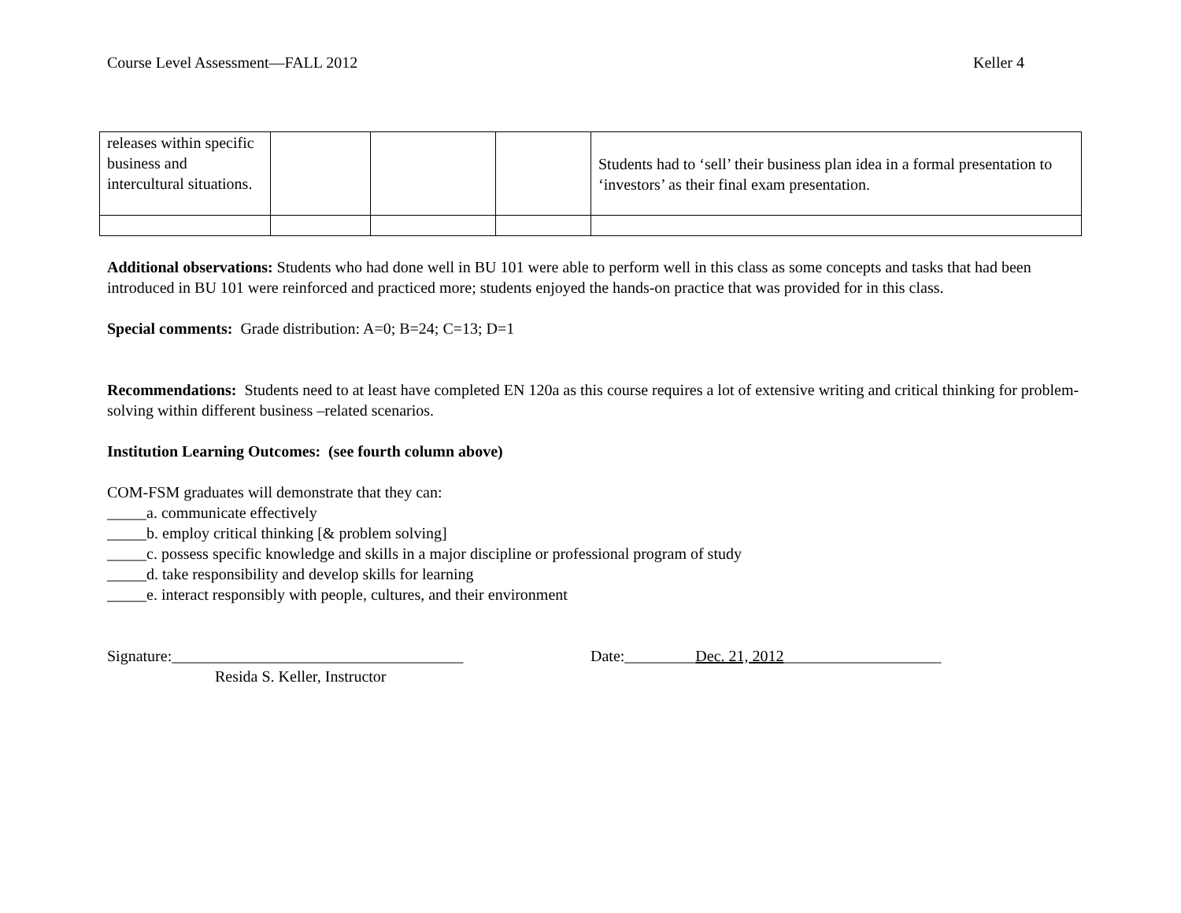Course Level Assessment—FALL 2012 Keller 4
| releases within specific business and intercultural situations. | | | | Students had to ‘sell’ their business plan idea in a formal presentation to ‘investors’ as their final exam presentation. |
Additional observations: Students who had done well in BU 101 were able to perform well in this class as some concepts and tasks that had been introduced in BU 101 were reinforced and practiced more; students enjoyed the hands-on practice that was provided for in this class.
Special comments: Grade distribution: A=0; B=24; C=13; D=1
Recommendations: Students need to at least have completed EN 120a as this course requires a lot of extensive writing and critical thinking for problem-solving within different business –related scenarios.
Institution Learning Outcomes: (see fourth column above)
COM-FSM graduates will demonstrate that they can:
_____a. communicate effectively
_____b. employ critical thinking [& problem solving]
_____c. possess specific knowledge and skills in a major discipline or professional program of study
_____d. take responsibility and develop skills for learning
_____e. interact responsibly with people, cultures, and their environment
Signature:_____________________________________
Resida S. Keller, Instructor
Date:_________Dec. 21, 2012____________________